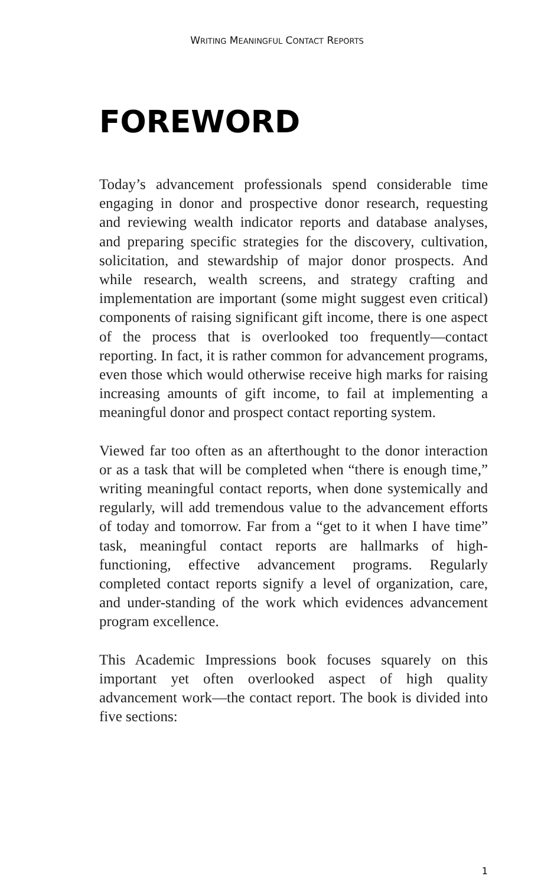WRITING MEANINGFUL CONTACT REPORTS
FOREWORD
Today’s advancement professionals spend considerable time engaging in donor and prospective donor research, requesting and reviewing wealth indicator reports and database analyses, and preparing specific strategies for the discovery, cultivation, solicitation, and stewardship of major donor prospects. And while research, wealth screens, and strategy crafting and implementation are important (some might suggest even critical) components of raising significant gift income, there is one aspect of the process that is overlooked too frequently—contact reporting. In fact, it is rather common for advancement programs, even those which would otherwise receive high marks for raising increasing amounts of gift income, to fail at implementing a meaningful donor and prospect contact reporting system.
Viewed far too often as an afterthought to the donor interaction or as a task that will be completed when “there is enough time,” writing meaningful contact reports, when done systemically and regularly, will add tremendous value to the advancement efforts of today and tomorrow. Far from a “get to it when I have time” task, meaningful contact reports are hallmarks of high-functioning, effective advancement programs. Regularly completed contact reports signify a level of organization, care, and under-standing of the work which evidences advancement program excellence.
This Academic Impressions book focuses squarely on this important yet often overlooked aspect of high quality advancement work—the contact report. The book is divided into five sections:
1